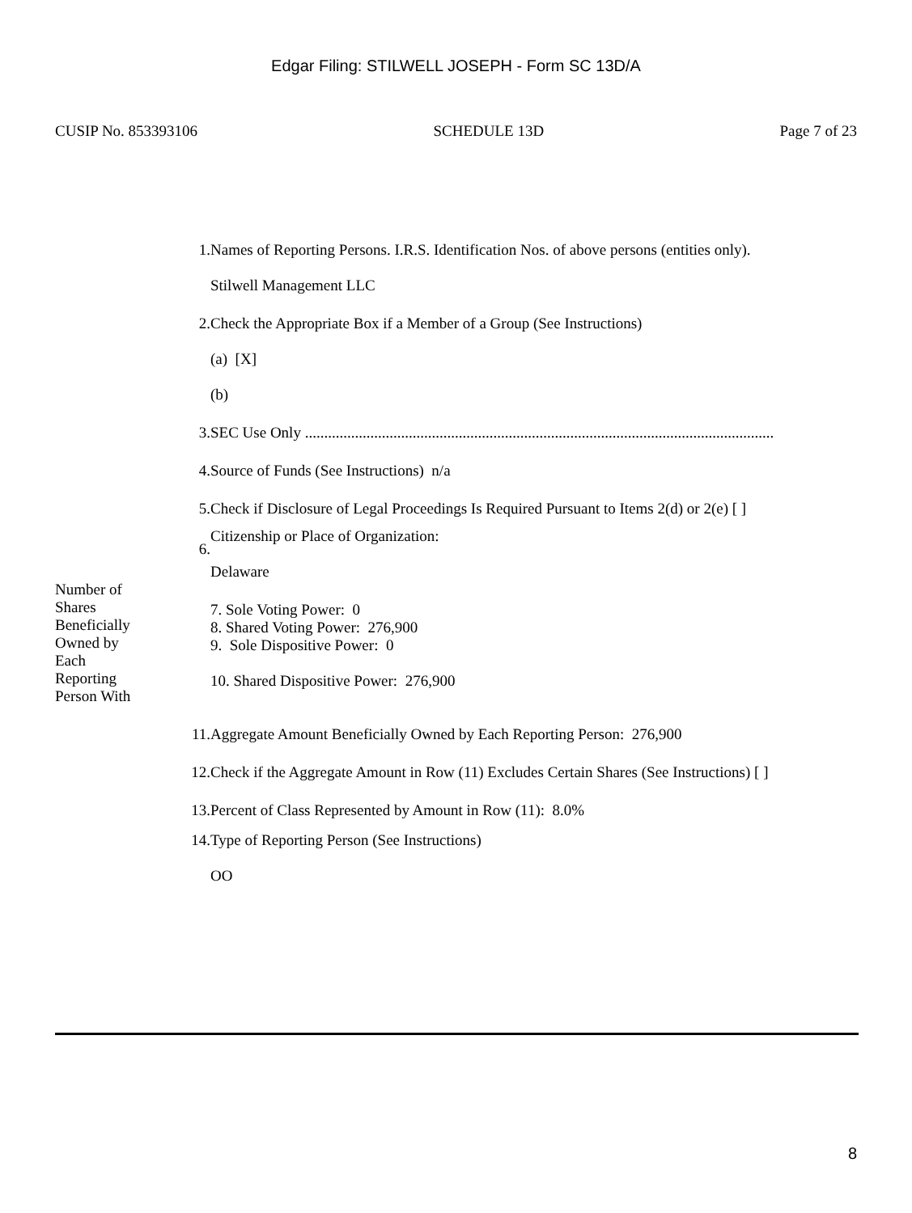Edgar Filing: STILWELL JOSEPH - Form SC 13D/A
CUSIP No. 853393106 SCHEDULE 13D Page 7 of 23
| | 1. | Names of Reporting Persons. I.R.S. Identification Nos. of above persons (entities only). Stilwell Management LLC |
| | 2. | Check the Appropriate Box if a Member of a Group (See Instructions) (a) [X] (b) |
| | 3. | SEC Use Only .......................................................................................................................... |
| | 4. | Source of Funds (See Instructions) n/a |
| | 5. | Check if Disclosure of Legal Proceedings Is Required Pursuant to Items 2(d) or 2(e) [ ] |
| | 6. | Citizenship or Place of Organization: Delaware |
| Number of Shares Beneficially Owned by Each Reporting Person With | | 7. Sole Voting Power: 0 8. Shared Voting Power: 276,900 9. Sole Dispositive Power: 0 10. Shared Dispositive Power: 276,900 |
| | 11. | Aggregate Amount Beneficially Owned by Each Reporting Person: 276,900 |
| | 12. | Check if the Aggregate Amount in Row (11) Excludes Certain Shares (See Instructions) [ ] |
| | 13. | Percent of Class Represented by Amount in Row (11): 8.0% |
| | 14. | Type of Reporting Person (See Instructions) OO |
8